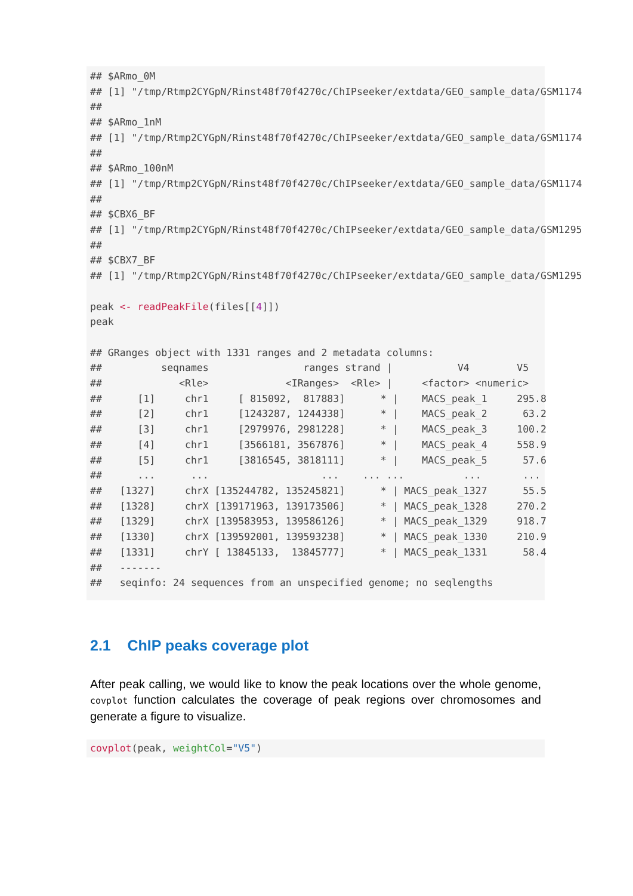## $ARmo_0M
## [1] "/tmp/Rtmp2CYGpN/Rinst48f70f4270c/ChIPseeker/extdata/GEO_sample_data/GSM1174
##
## $ARmo_1nM
## [1] "/tmp/Rtmp2CYGpN/Rinst48f70f4270c/ChIPseeker/extdata/GEO_sample_data/GSM1174
##
## $ARmo_100nM
## [1] "/tmp/Rtmp2CYGpN/Rinst48f70f4270c/ChIPseeker/extdata/GEO_sample_data/GSM1174
##
## $CBX6_BF
## [1] "/tmp/Rtmp2CYGpN/Rinst48f70f4270c/ChIPseeker/extdata/GEO_sample_data/GSM1295
##
## $CBX7_BF
## [1] "/tmp/Rtmp2CYGpN/Rinst48f70f4270c/ChIPseeker/extdata/GEO_sample_data/GSM1295

peak <- readPeakFile(files[[4]])
peak

## GRanges object with 1331 ranges and 2 metadata columns:
##          seqnames                ranges strand |           V4        V5
##             <Rle>             <IRanges>  <Rle> |     <factor> <numeric>
##      [1]     chr1     [ 815092,  817883]      * |    MACS_peak_1     295.8
##      [2]     chr1     [1243287, 1244338]      * |    MACS_peak_2      63.2
##      [3]     chr1     [2979976, 2981228]      * |    MACS_peak_3     100.2
##      [4]     chr1     [3566181, 3567876]      * |    MACS_peak_4     558.9
##      [5]     chr1     [3816545, 3818111]      * |    MACS_peak_5      57.6
##      ...      ...                   ...    ... ...          ...       ...
##   [1327]     chrX [135244782, 135245821]      * | MACS_peak_1327      55.5
##   [1328]     chrX [139171963, 139173506]      * | MACS_peak_1328     270.2
##   [1329]     chrX [139583953, 139586126]      * | MACS_peak_1329     918.7
##   [1330]     chrX [139592001, 139593238]      * | MACS_peak_1330     210.9
##   [1331]     chrY [ 13845133,  13845777]      * | MACS_peak_1331      58.4
##   -------
##   seqinfo: 24 sequences from an unspecified genome; no seqlengths
2.1 ChIP peaks coverage plot
After peak calling, we would like to know the peak locations over the whole genome, covplot function calculates the coverage of peak regions over chromosomes and generate a figure to visualize.
covplot(peak, weightCol="V5")